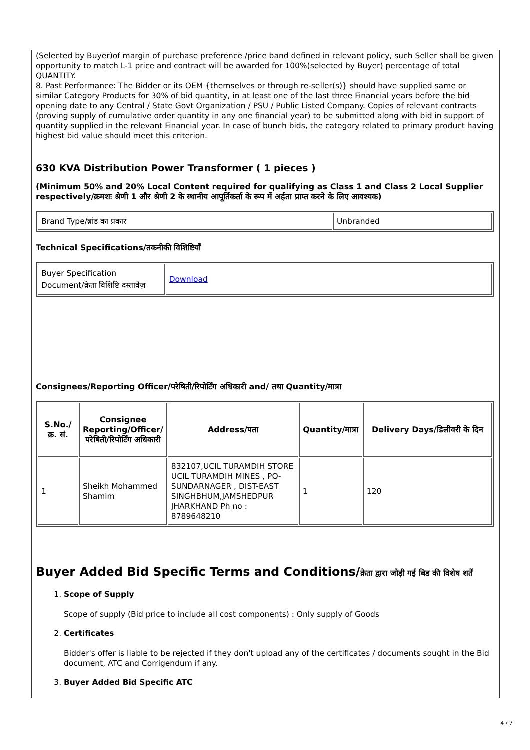(Selected by Buyer)of margin of purchase preference /price band defined in relevant policy, such Seller shall be given opportunity to match L-1 price and contract will be awarded for 100%(selected by Buyer) percentage of total QUANTITY.
8. Past Performance: The Bidder or its OEM {themselves or through re-seller(s)} should have supplied same or similar Category Products for 30% of bid quantity, in at least one of the last three Financial years before the bid opening date to any Central / State Govt Organization / PSU / Public Listed Company. Copies of relevant contracts (proving supply of cumulative order quantity in any one financial year) to be submitted along with bid in support of quantity supplied in the relevant Financial year. In case of bunch bids, the category related to primary product having highest bid value should meet this criterion.
630 KVA Distribution Power Transformer ( 1 pieces )
(Minimum 50% and 20% Local Content required for qualifying as Class 1 and Class 2 Local Supplier respectively/क्रमशः श्रेणी 1 और श्रेणी 2 के स्थानीय आपूर्तिकर्ता के रूप में अर्हता प्राप्त करने के लिए आवश्यक)
| Brand Type/ब्रांड का प्रकार | Unbranded |
Technical Specifications/तकनीकी विशिष्टियाँ
| Buyer Specification Document/क्रेता विशिष्टि दस्तावेज़ | Download |
Consignees/Reporting Officer/परेषिती/रिपोर्टिंग अधिकारी and/ तथा Quantity/मात्रा
| S.No./क्र. सं. | Consignee Reporting/Officer/ परेषिती/रिपोर्टिंग अधिकारी | Address/पता | Quantity/मात्रा | Delivery Days/डिलीवरी के दिन |
| --- | --- | --- | --- | --- |
| 1 | Sheikh Mohammed Shamim | 832107,UCIL TURAMDIH STORE UCIL TURAMDIH MINES , PO-SUNDARNAGER , DIST-EAST SINGHBHUM,JAMSHEDPUR JHARKHAND Ph no : 8789648210 | 1 | 120 |
Buyer Added Bid Specific Terms and Conditions/क्रेता द्वारा जोड़ी गई बिड की विशेष शर्तें
1. Scope of Supply
Scope of supply (Bid price to include all cost components) : Only supply of Goods
2. Certificates
Bidder's offer is liable to be rejected if they don't upload any of the certificates / documents sought in the Bid document, ATC and Corrigendum if any.
3. Buyer Added Bid Specific ATC
4 / 7